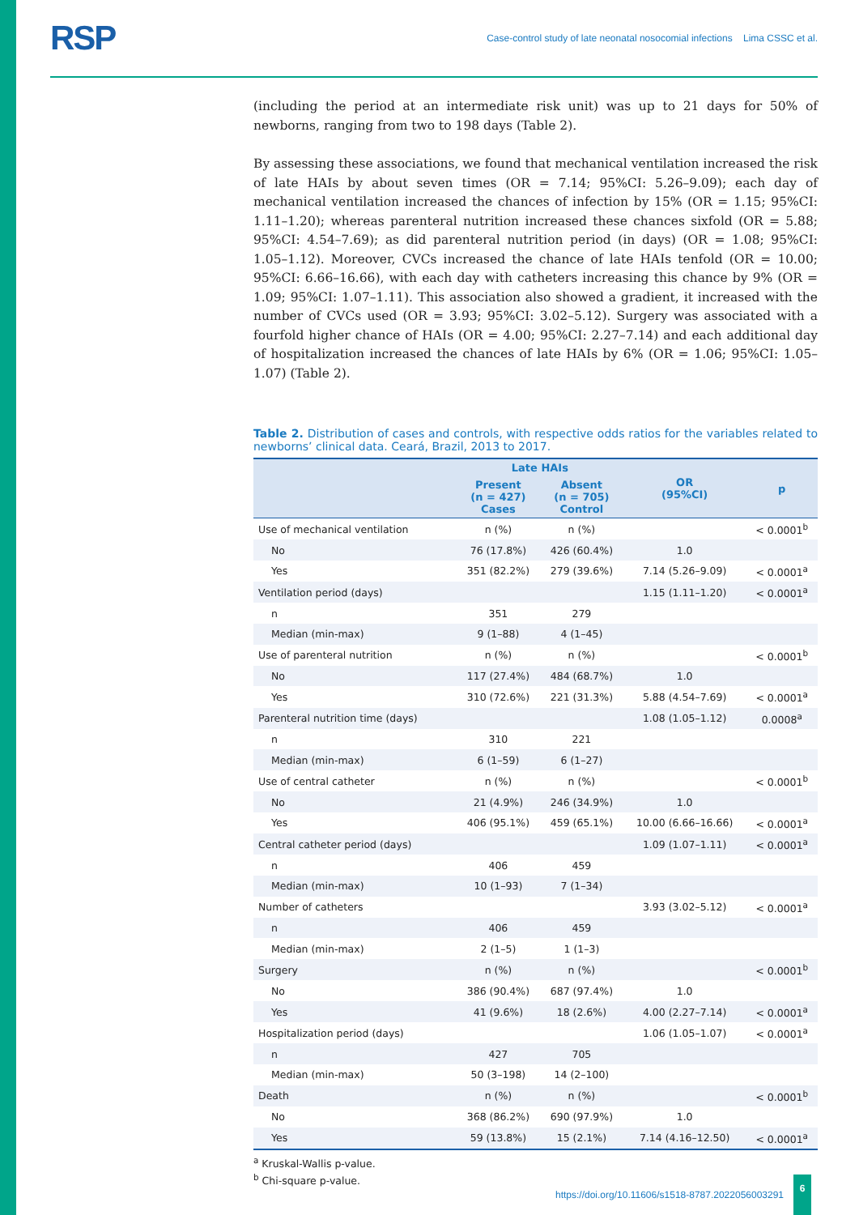RSP Case-control study of late neonatal nosocomial infections Lima CSSC et al.
(including the period at an intermediate risk unit) was up to 21 days for 50% of newborns, ranging from two to 198 days (Table 2).
By assessing these associations, we found that mechanical ventilation increased the risk of late HAIs by about seven times (OR = 7.14; 95%CI: 5.26–9.09); each day of mechanical ventilation increased the chances of infection by 15% (OR = 1.15; 95%CI: 1.11–1.20); whereas parenteral nutrition increased these chances sixfold (OR = 5.88; 95%CI: 4.54–7.69); as did parenteral nutrition period (in days) (OR = 1.08; 95%CI: 1.05–1.12). Moreover, CVCs increased the chance of late HAIs tenfold (OR = 10.00; 95%CI: 6.66–16.66), with each day with catheters increasing this chance by 9% (OR = 1.09; 95%CI: 1.07–1.11). This association also showed a gradient, it increased with the number of CVCs used (OR = 3.93; 95%CI: 3.02–5.12). Surgery was associated with a fourfold higher chance of HAIs (OR = 4.00; 95%CI: 2.27–7.14) and each additional day of hospitalization increased the chances of late HAIs by 6% (OR = 1.06; 95%CI: 1.05–1.07) (Table 2).
Table 2. Distribution of cases and controls, with respective odds ratios for the variables related to newborns’ clinical data. Ceará, Brazil, 2013 to 2017.
| | Late HAIs | | OR (95%CI) | p |
| --- | --- | --- | --- | --- |
| | Present (n = 427) Cases | Absent (n = 705) Control | | |
| Use of mechanical ventilation | n (%) | n (%) | | < 0.0001<sup>b</sup> |
| No | 76 (17.8%) | 426 (60.4%) | 1.0 | |
| Yes | 351 (82.2%) | 279 (39.6%) | 7.14 (5.26–9.09) | < 0.0001<sup>a</sup> |
| Ventilation period (days) | | | 1.15 (1.11–1.20) | < 0.0001<sup>a</sup> |
| n | 351 | 279 | | |
| Median (min-max) | 9 (1–88) | 4 (1–45) | | |
| Use of parenteral nutrition | n (%) | n (%) | | < 0.0001<sup>b</sup> |
| No | 117 (27.4%) | 484 (68.7%) | 1.0 | |
| Yes | 310 (72.6%) | 221 (31.3%) | 5.88 (4.54–7.69) | < 0.0001<sup>a</sup> |
| Parenteral nutrition time (days) | | | 1.08 (1.05–1.12) | 0.0008<sup>a</sup> |
| n | 310 | 221 | | |
| Median (min-max) | 6 (1–59) | 6 (1–27) | | |
| Use of central catheter | n (%) | n (%) | | < 0.0001<sup>b</sup> |
| No | 21 (4.9%) | 246 (34.9%) | 1.0 | |
| Yes | 406 (95.1%) | 459 (65.1%) | 10.00 (6.66–16.66) | < 0.0001<sup>a</sup> |
| Central catheter period (days) | | | 1.09 (1.07–1.11) | < 0.0001<sup>a</sup> |
| n | 406 | 459 | | |
| Median (min-max) | 10 (1–93) | 7 (1–34) | | |
| Number of catheters | | | 3.93 (3.02–5.12) | < 0.0001<sup>a</sup> |
| n | 406 | 459 | | |
| Median (min-max) | 2 (1–5) | 1 (1–3) | | |
| Surgery | n (%) | n (%) | | < 0.0001<sup>b</sup> |
| No | 386 (90.4%) | 687 (97.4%) | 1.0 | |
| Yes | 41 (9.6%) | 18 (2.6%) | 4.00 (2.27–7.14) | < 0.0001<sup>a</sup> |
| Hospitalization period (days) | | | 1.06 (1.05–1.07) | < 0.0001<sup>a</sup> |
| n | 427 | 705 | | |
| Median (min-max) | 50 (3–198) | 14 (2–100) | | |
| Death | n (%) | n (%) | | < 0.0001<sup>b</sup> |
| No | 368 (86.2%) | 690 (97.9%) | 1.0 | |
| Yes | 59 (13.8%) | 15 (2.1%) | 7.14 (4.16–12.50) | < 0.0001<sup>a</sup> |
<sup>a</sup> Kruskal-Wallis p-value.
<sup>b</sup> Chi-square p-value.
https://doi.org/10.11606/s1518-8787.2022056003291 6